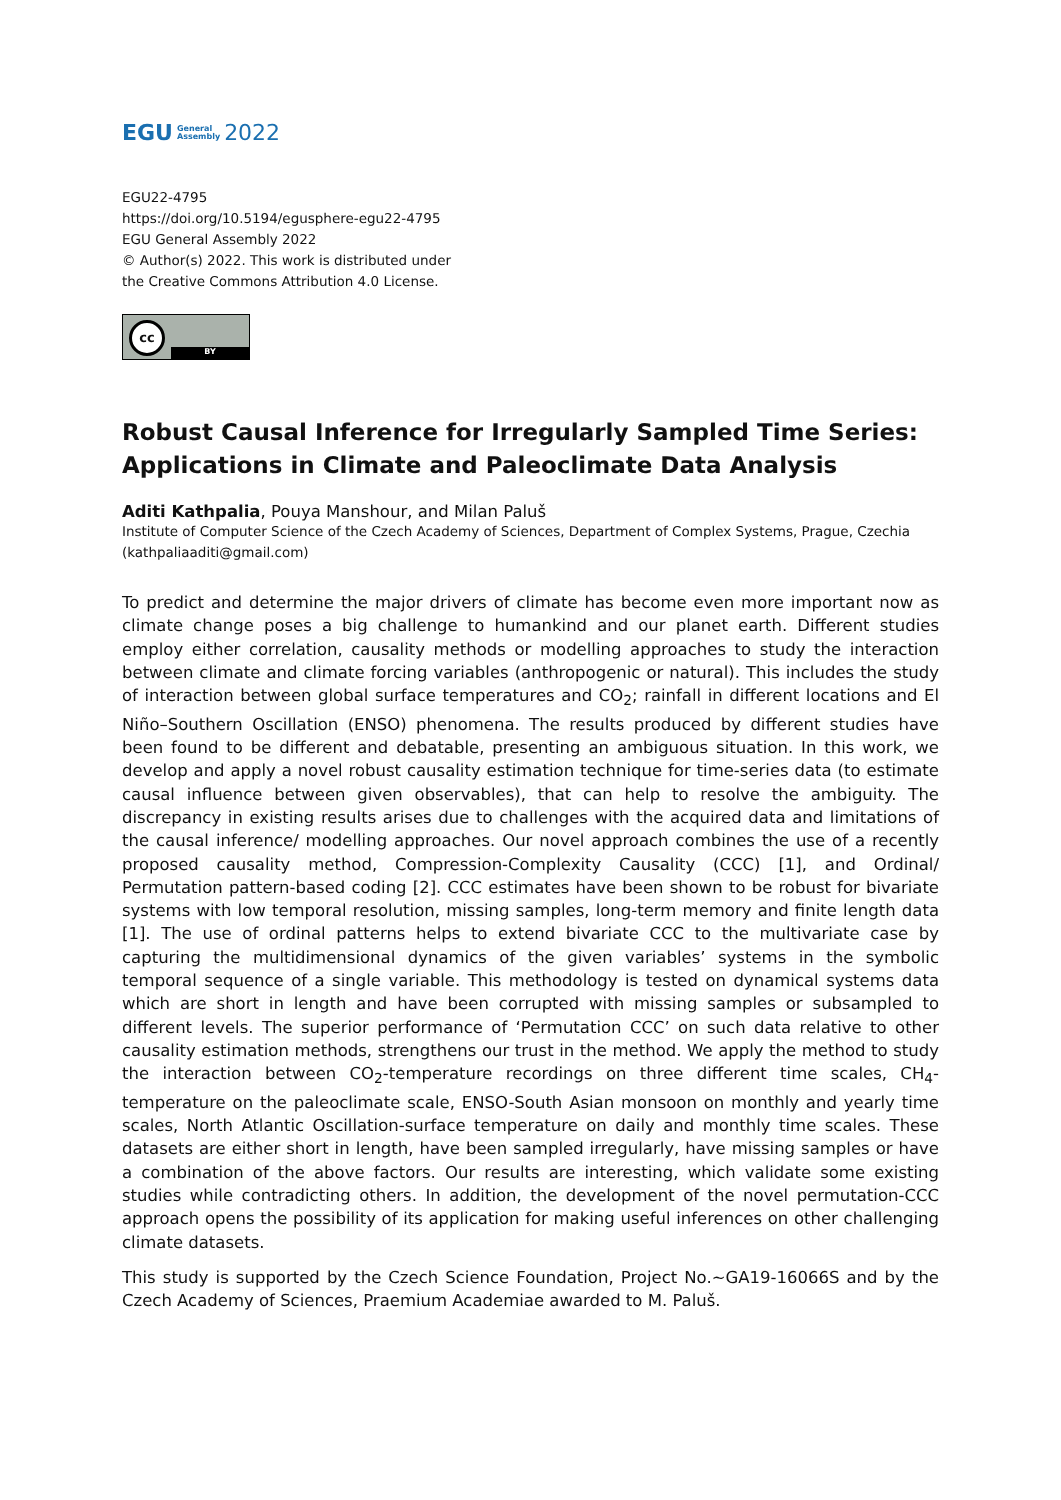EGU General
Assembly 2022
EGU22-4795
https://doi.org/10.5194/egusphere-egu22-4795
EGU General Assembly 2022
© Author(s) 2022. This work is distributed under
the Creative Commons Attribution 4.0 License.
cc
BY
Robust Causal Inference for Irregularly Sampled Time Series: Applications in Climate and Paleoclimate Data Analysis
Aditi Kathpalia, Pouya Manshour, and Milan Paluš
Institute of Computer Science of the Czech Academy of Sciences, Department of Complex Systems, Prague, Czechia (kathpaliaaditi@gmail.com)
To predict and determine the major drivers of climate has become even more important now as climate change poses a big challenge to humankind and our planet earth. Different studies employ either correlation, causality methods or modelling approaches to study the interaction between climate and climate forcing variables (anthropogenic or natural). This includes the study of interaction between global surface temperatures and CO<sub>2</sub>; rainfall in different locations and El Niño–Southern Oscillation (ENSO) phenomena. The results produced by different studies have been found to be different and debatable, presenting an ambiguous situation. In this work, we develop and apply a novel robust causality estimation technique for time-series data (to estimate causal influence between given observables), that can help to resolve the ambiguity. The discrepancy in existing results arises due to challenges with the acquired data and limitations of the causal inference/ modelling approaches. Our novel approach combines the use of a recently proposed causality method, Compression-Complexity Causality (CCC) [1], and Ordinal/ Permutation pattern-based coding [2]. CCC estimates have been shown to be robust for bivariate systems with low temporal resolution, missing samples, long-term memory and finite length data [1]. The use of ordinal patterns helps to extend bivariate CCC to the multivariate case by capturing the multidimensional dynamics of the given variables’ systems in the symbolic temporal sequence of a single variable. This methodology is tested on dynamical systems data which are short in length and have been corrupted with missing samples or subsampled to different levels. The superior performance of ‘Permutation CCC’ on such data relative to other causality estimation methods, strengthens our trust in the method. We apply the method to study the interaction between CO<sub>2</sub>-temperature recordings on three different time scales, CH<sub>4</sub>-temperature on the paleoclimate scale, ENSO-South Asian monsoon on monthly and yearly time scales, North Atlantic Oscillation-surface temperature on daily and monthly time scales. These datasets are either short in length, have been sampled irregularly, have missing samples or have a combination of the above factors. Our results are interesting, which validate some existing studies while contradicting others. In addition, the development of the novel permutation-CCC approach opens the possibility of its application for making useful inferences on other challenging climate datasets.
This study is supported by the Czech Science Foundation, Project No.~GA19-16066S and by the Czech Academy of Sciences, Praemium Academiae awarded to M. Paluš.